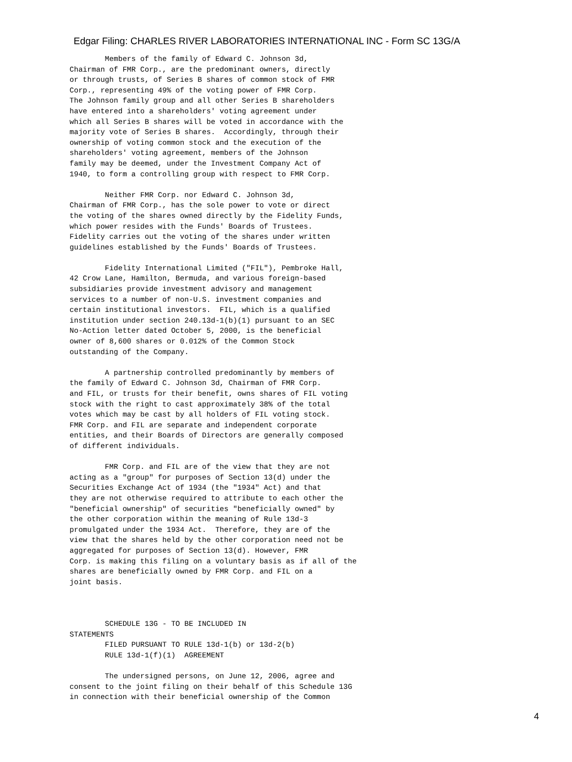Edgar Filing: CHARLES RIVER LABORATORIES INTERNATIONAL INC - Form SC 13G/A
        Members of the family of Edward C. Johnson 3d,
Chairman of FMR Corp., are the predominant owners, directly
or through trusts, of Series B shares of common stock of FMR
Corp., representing 49% of the voting power of FMR Corp.
The Johnson family group and all other Series B shareholders
have entered into a shareholders' voting agreement under
which all Series B shares will be voted in accordance with the
majority vote of Series B shares.  Accordingly, through their
ownership of voting common stock and the execution of the
shareholders' voting agreement, members of the Johnson
family may be deemed, under the Investment Company Act of
1940, to form a controlling group with respect to FMR Corp.

        Neither FMR Corp. nor Edward C. Johnson 3d,
Chairman of FMR Corp., has the sole power to vote or direct
the voting of the shares owned directly by the Fidelity Funds,
which power resides with the Funds' Boards of Trustees.
Fidelity carries out the voting of the shares under written
guidelines established by the Funds' Boards of Trustees.

        Fidelity International Limited ("FIL"), Pembroke Hall,
42 Crow Lane, Hamilton, Bermuda, and various foreign-based
subsidiaries provide investment advisory and management
services to a number of non-U.S. investment companies and
certain institutional investors.  FIL, which is a qualified
institution under section 240.13d-1(b)(1) pursuant to an SEC
No-Action letter dated October 5, 2000, is the beneficial
owner of 8,600 shares or 0.012% of the Common Stock
outstanding of the Company.

        A partnership controlled predominantly by members of
the family of Edward C. Johnson 3d, Chairman of FMR Corp.
and FIL, or trusts for their benefit, owns shares of FIL voting
stock with the right to cast approximately 38% of the total
votes which may be cast by all holders of FIL voting stock.
FMR Corp. and FIL are separate and independent corporate
entities, and their Boards of Directors are generally composed
of different individuals.

        FMR Corp. and FIL are of the view that they are not
acting as a "group" for purposes of Section 13(d) under the
Securities Exchange Act of 1934 (the "1934" Act) and that
they are not otherwise required to attribute to each other the
"beneficial ownership" of securities "beneficially owned" by
the other corporation within the meaning of Rule 13d-3
promulgated under the 1934 Act.  Therefore, they are of the
view that the shares held by the other corporation need not be
aggregated for purposes of Section 13(d). However, FMR
Corp. is making this filing on a voluntary basis as if all of the
shares are beneficially owned by FMR Corp. and FIL on a
joint basis.



        SCHEDULE 13G - TO BE INCLUDED IN
STATEMENTS
        FILED PURSUANT TO RULE 13d-1(b) or 13d-2(b)
        RULE 13d-1(f)(1)  AGREEMENT

        The undersigned persons, on June 12, 2006, agree and
consent to the joint filing on their behalf of this Schedule 13G
in connection with their beneficial ownership of the Common
4